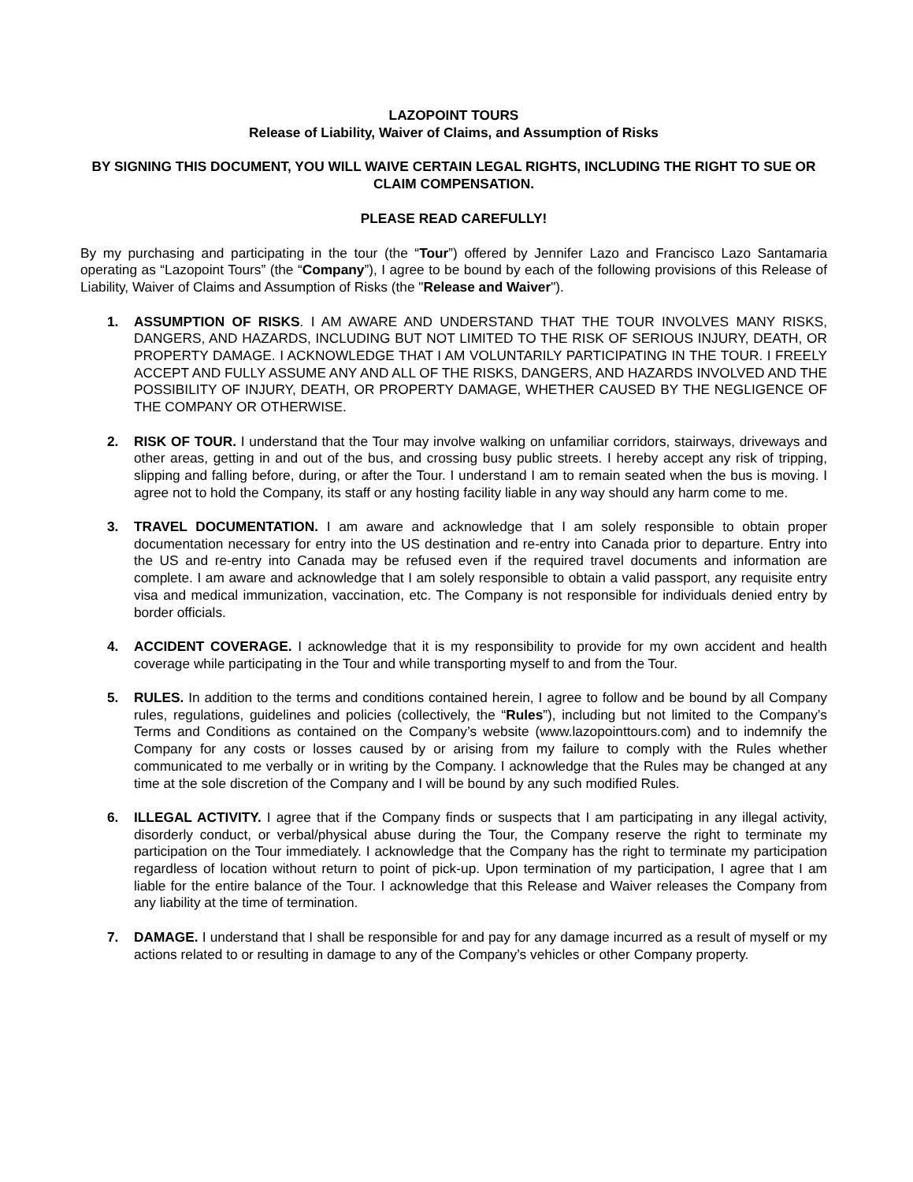LAZOPOINT TOURS
Release of Liability, Waiver of Claims, and Assumption of Risks
BY SIGNING THIS DOCUMENT, YOU WILL WAIVE CERTAIN LEGAL RIGHTS, INCLUDING THE RIGHT TO SUE OR CLAIM COMPENSATION.
PLEASE READ CAREFULLY!
By my purchasing and participating in the tour (the “Tour”) offered by Jennifer Lazo and Francisco Lazo Santamaria operating as “Lazopoint Tours” (the “Company”), I agree to be bound by each of the following provisions of this Release of Liability, Waiver of Claims and Assumption of Risks (the "Release and Waiver").
1. ASSUMPTION OF RISKS. I AM AWARE AND UNDERSTAND THAT THE TOUR INVOLVES MANY RISKS, DANGERS, AND HAZARDS, INCLUDING BUT NOT LIMITED TO THE RISK OF SERIOUS INJURY, DEATH, OR PROPERTY DAMAGE. I ACKNOWLEDGE THAT I AM VOLUNTARILY PARTICIPATING IN THE TOUR. I FREELY ACCEPT AND FULLY ASSUME ANY AND ALL OF THE RISKS, DANGERS, AND HAZARDS INVOLVED AND THE POSSIBILITY OF INJURY, DEATH, OR PROPERTY DAMAGE, WHETHER CAUSED BY THE NEGLIGENCE OF THE COMPANY OR OTHERWISE.
2. RISK OF TOUR. I understand that the Tour may involve walking on unfamiliar corridors, stairways, driveways and other areas, getting in and out of the bus, and crossing busy public streets. I hereby accept any risk of tripping, slipping and falling before, during, or after the Tour. I understand I am to remain seated when the bus is moving. I agree not to hold the Company, its staff or any hosting facility liable in any way should any harm come to me.
3. TRAVEL DOCUMENTATION. I am aware and acknowledge that I am solely responsible to obtain proper documentation necessary for entry into the US destination and re-entry into Canada prior to departure. Entry into the US and re-entry into Canada may be refused even if the required travel documents and information are complete. I am aware and acknowledge that I am solely responsible to obtain a valid passport, any requisite entry visa and medical immunization, vaccination, etc. The Company is not responsible for individuals denied entry by border officials.
4. ACCIDENT COVERAGE. I acknowledge that it is my responsibility to provide for my own accident and health coverage while participating in the Tour and while transporting myself to and from the Tour.
5. RULES. In addition to the terms and conditions contained herein, I agree to follow and be bound by all Company rules, regulations, guidelines and policies (collectively, the “Rules”), including but not limited to the Company’s Terms and Conditions as contained on the Company’s website (www.lazopointtours.com) and to indemnify the Company for any costs or losses caused by or arising from my failure to comply with the Rules whether communicated to me verbally or in writing by the Company. I acknowledge that the Rules may be changed at any time at the sole discretion of the Company and I will be bound by any such modified Rules.
6. ILLEGAL ACTIVITY. I agree that if the Company finds or suspects that I am participating in any illegal activity, disorderly conduct, or verbal/physical abuse during the Tour, the Company reserve the right to terminate my participation on the Tour immediately. I acknowledge that the Company has the right to terminate my participation regardless of location without return to point of pick-up. Upon termination of my participation, I agree that I am liable for the entire balance of the Tour. I acknowledge that this Release and Waiver releases the Company from any liability at the time of termination.
7. DAMAGE. I understand that I shall be responsible for and pay for any damage incurred as a result of myself or my actions related to or resulting in damage to any of the Company’s vehicles or other Company property.